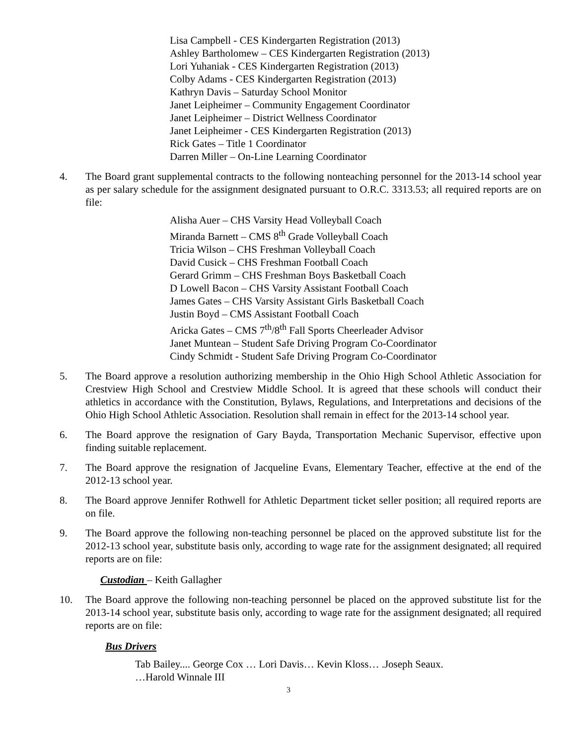Lisa Campbell - CES Kindergarten Registration (2013)
Ashley Bartholomew – CES Kindergarten Registration (2013)
Lori Yuhaniak - CES Kindergarten Registration (2013)
Colby Adams - CES Kindergarten Registration (2013)
Kathryn Davis – Saturday School Monitor
Janet Leipheimer – Community Engagement Coordinator
Janet Leipheimer – District Wellness Coordinator
Janet Leipheimer - CES Kindergarten Registration (2013)
Rick Gates – Title 1 Coordinator
Darren Miller – On-Line Learning Coordinator
4. The Board grant supplemental contracts to the following nonteaching personnel for the 2013-14 school year as per salary schedule for the assignment designated pursuant to O.R.C. 3313.53; all required reports are on file:
Alisha Auer – CHS Varsity Head Volleyball Coach
Miranda Barnett – CMS 8<sup>th</sup> Grade Volleyball Coach
Tricia Wilson – CHS Freshman Volleyball Coach
David Cusick – CHS Freshman Football Coach
Gerard Grimm – CHS Freshman Boys Basketball Coach
D Lowell Bacon – CHS Varsity Assistant Football Coach
James Gates – CHS Varsity Assistant Girls Basketball Coach
Justin Boyd – CMS Assistant Football Coach
Aricka Gates – CMS 7<sup>th</sup>/8<sup>th</sup> Fall Sports Cheerleader Advisor
Janet Muntean – Student Safe Driving Program Co-Coordinator
Cindy Schmidt - Student Safe Driving Program Co-Coordinator
5. The Board approve a resolution authorizing membership in the Ohio High School Athletic Association for Crestview High School and Crestview Middle School. It is agreed that these schools will conduct their athletics in accordance with the Constitution, Bylaws, Regulations, and Interpretations and decisions of the Ohio High School Athletic Association. Resolution shall remain in effect for the 2013-14 school year.
6. The Board approve the resignation of Gary Bayda, Transportation Mechanic Supervisor, effective upon finding suitable replacement.
7. The Board approve the resignation of Jacqueline Evans, Elementary Teacher, effective at the end of the 2012-13 school year.
8. The Board approve Jennifer Rothwell for Athletic Department ticket seller position; all required reports are on file.
9. The Board approve the following non-teaching personnel be placed on the approved substitute list for the 2012-13 school year, substitute basis only, according to wage rate for the assignment designated; all required reports are on file:
Custodian – Keith Gallagher
10. The Board approve the following non-teaching personnel be placed on the approved substitute list for the 2013-14 school year, substitute basis only, according to wage rate for the assignment designated; all required reports are on file:
Bus Drivers
Tab Bailey.... George Cox … Lori Davis… Kevin Kloss… .Joseph Seaux.
…Harold Winnale III
3